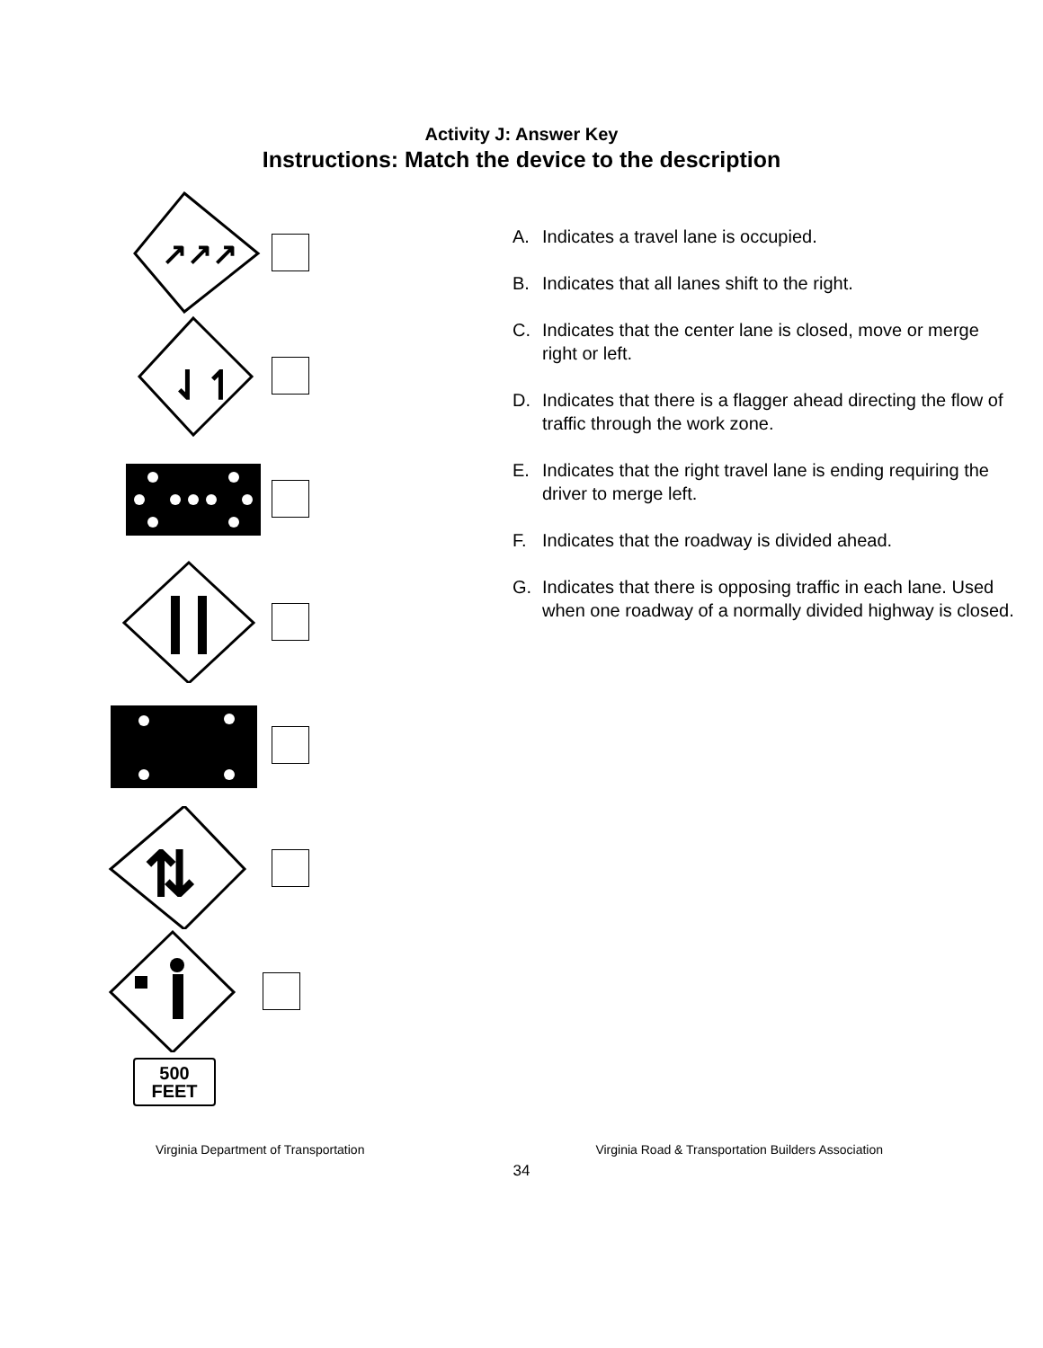Activity J: Answer Key
Instructions: Match the device to the description
↗↗↗
⇃↿
⇅
500
FEET
A. Indicates a travel lane is occupied.
B. Indicates that all lanes shift to the right.
C. Indicates that the center lane is closed, move or merge right or left.
D. Indicates that there is a flagger ahead directing the flow of traffic through the work zone.
E. Indicates that the right travel lane is ending requiring the driver to merge left.
F. Indicates that the roadway is divided ahead.
G. Indicates that there is opposing traffic in each lane. Used when one roadway of a normally divided highway is closed.
Virginia Department of Transportation Virginia Road & Transportation Builders Association
34